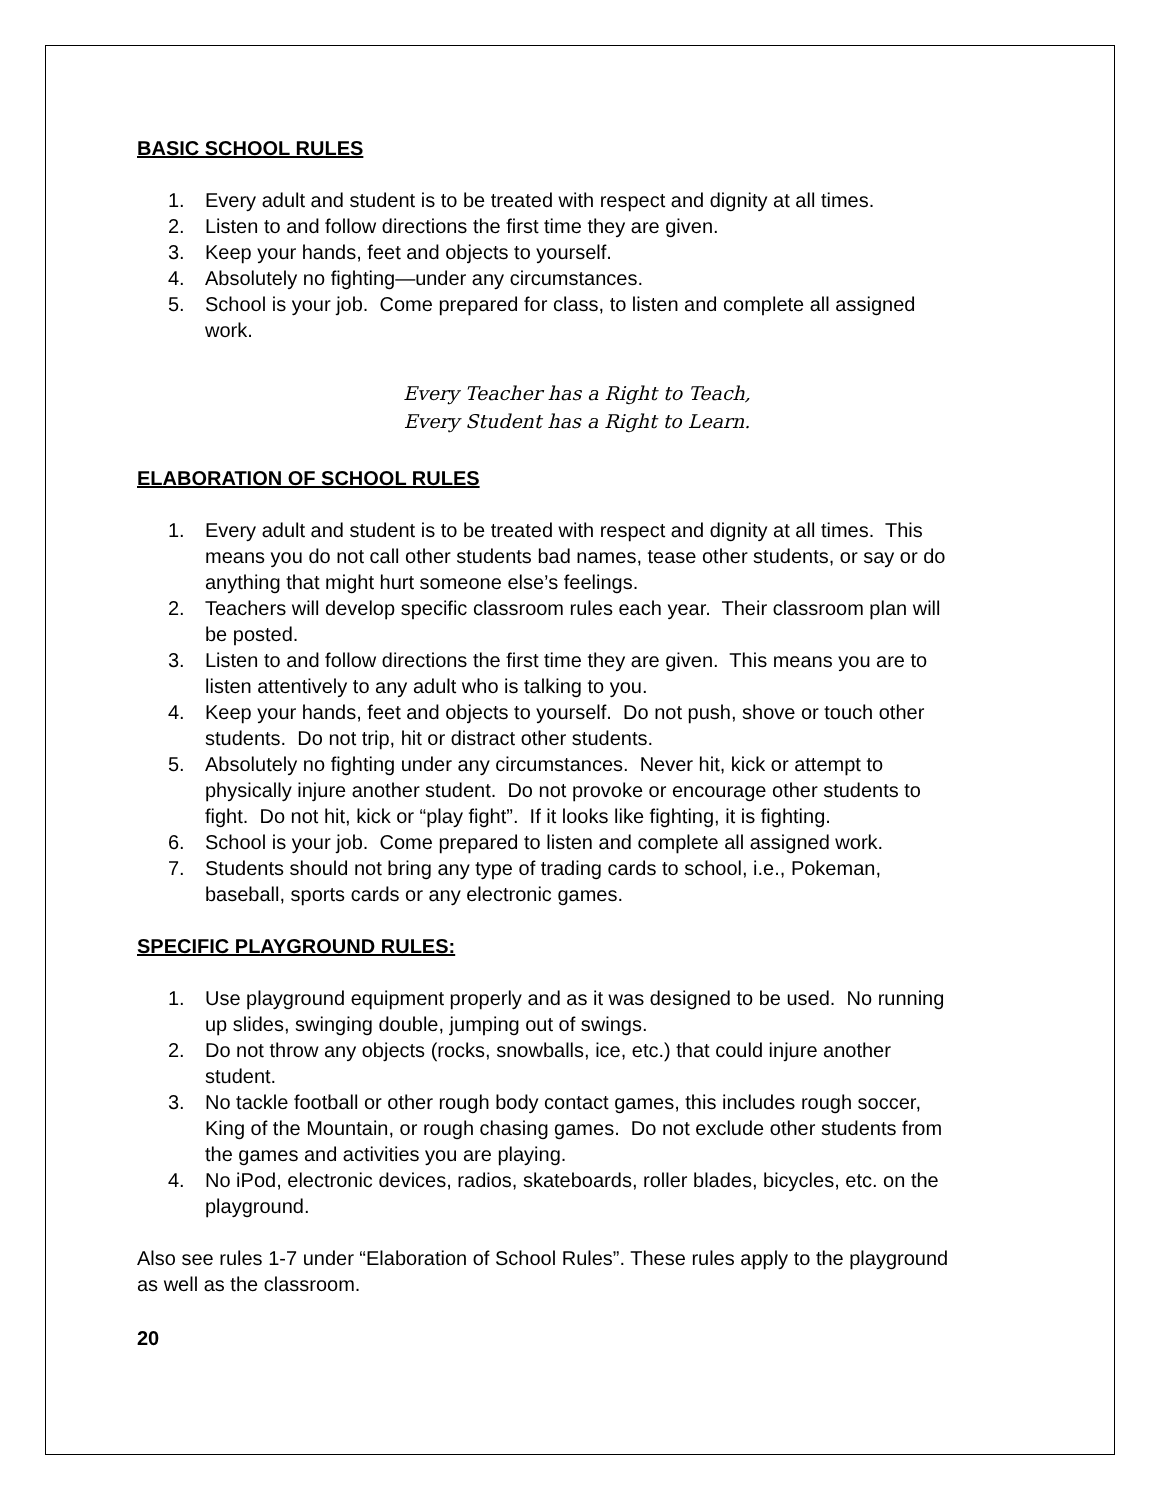BASIC SCHOOL RULES
1. Every adult and student is to be treated with respect and dignity at all times.
2. Listen to and follow directions the first time they are given.
3. Keep your hands, feet and objects to yourself.
4. Absolutely no fighting—under any circumstances.
5. School is your job. Come prepared for class, to listen and complete all assigned work.
Every Teacher has a Right to Teach,
Every Student has a Right to Learn.
ELABORATION OF SCHOOL RULES
1. Every adult and student is to be treated with respect and dignity at all times. This means you do not call other students bad names, tease other students, or say or do anything that might hurt someone else’s feelings.
2. Teachers will develop specific classroom rules each year. Their classroom plan will be posted.
3. Listen to and follow directions the first time they are given. This means you are to listen attentively to any adult who is talking to you.
4. Keep your hands, feet and objects to yourself. Do not push, shove or touch other students. Do not trip, hit or distract other students.
5. Absolutely no fighting under any circumstances. Never hit, kick or attempt to physically injure another student. Do not provoke or encourage other students to fight. Do not hit, kick or “play fight”. If it looks like fighting, it is fighting.
6. School is your job. Come prepared to listen and complete all assigned work.
7. Students should not bring any type of trading cards to school, i.e., Pokeman, baseball, sports cards or any electronic games.
SPECIFIC PLAYGROUND RULES:
1. Use playground equipment properly and as it was designed to be used. No running up slides, swinging double, jumping out of swings.
2. Do not throw any objects (rocks, snowballs, ice, etc.) that could injure another student.
3. No tackle football or other rough body contact games, this includes rough soccer, King of the Mountain, or rough chasing games. Do not exclude other students from the games and activities you are playing.
4. No iPod, electronic devices, radios, skateboards, roller blades, bicycles, etc. on the playground.
Also see rules 1-7 under “Elaboration of School Rules”. These rules apply to the playground as well as the classroom.
20